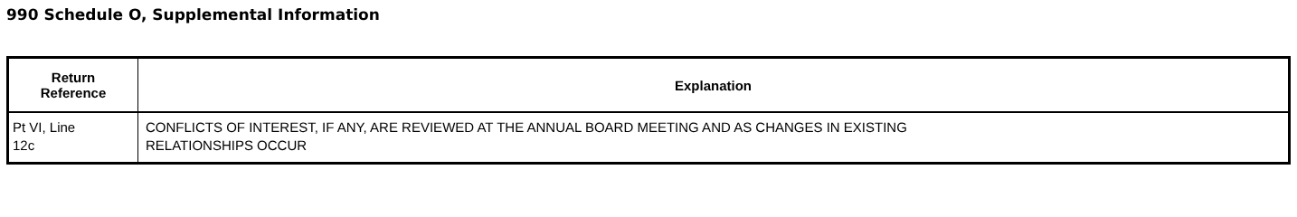990 Schedule O, Supplemental Information
| Return Reference | Explanation |
| --- | --- |
| Pt VI, Line 12c | CONFLICTS OF INTEREST, IF ANY, ARE REVIEWED AT THE ANNUAL BOARD MEETING AND AS CHANGES IN EXISTING RELATIONSHIPS OCCUR |